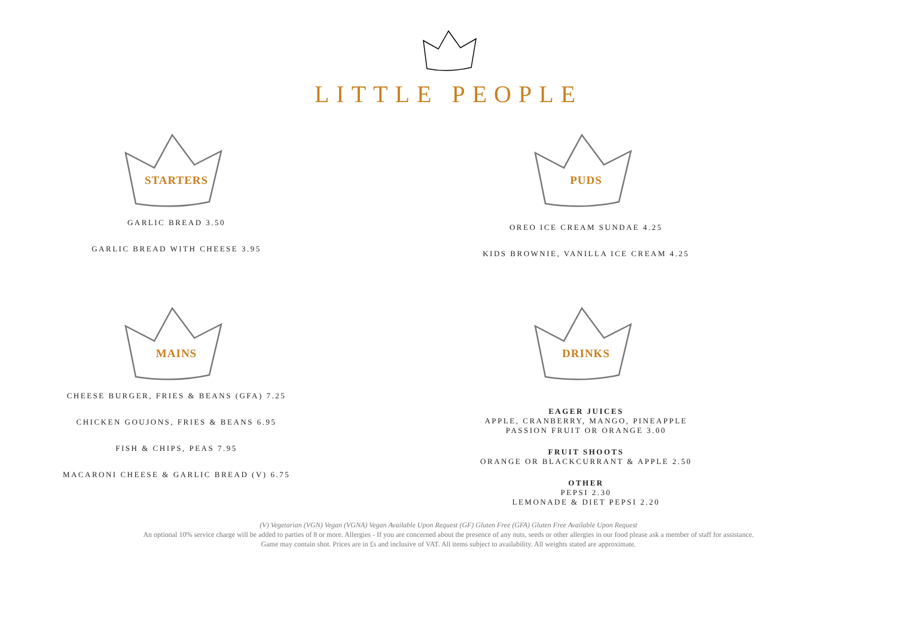LITTLE PEOPLE
STARTERS
GARLIC BREAD 3.50
GARLIC BREAD WITH CHEESE 3.95
MAINS
CHEESE BURGER, FRIES & BEANS (GFA) 7.25
CHICKEN GOUJONS, FRIES & BEANS 6.95
FISH & CHIPS, PEAS 7.95
MACARONI CHEESE & GARLIC BREAD (V) 6.75
PUDS
OREO ICE CREAM SUNDAE 4.25
KIDS BROWNIE, VANILLA ICE CREAM 4.25
DRINKS
EAGER JUICES
APPLE, CRANBERRY, MANGO, PINEAPPLE
PASSION FRUIT OR ORANGE 3.00
FRUIT SHOOTS
ORANGE OR BLACKCURRANT & APPLE 2.50
OTHER
PEPSI 2.30
LEMONADE & DIET PEPSI 2.20
(V) Vegetarian (VGN) Vegan (VGNA) Vegan Available Upon Request (GF) Gluten Free (GFA) Gluten Free Available Upon Request
An optional 10% service charge will be added to parties of 8 or more. Allergies - If you are concerned about the presence of any nuts, seeds or other allergies in our food please ask a member of staff for assistance.
Game may contain shot. Prices are in £s and inclusive of VAT. All items subject to availability. All weights stated are approximate.